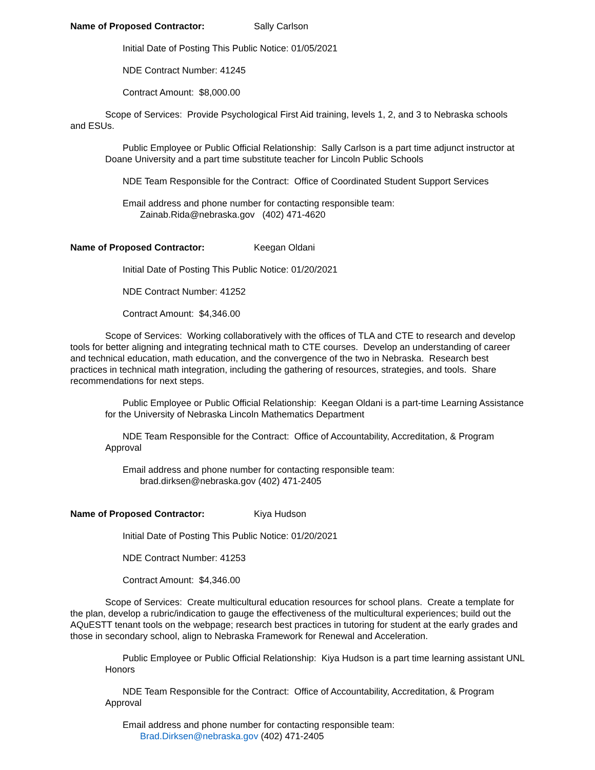Name of Proposed Contractor: Sally Carlson
Initial Date of Posting This Public Notice: 01/05/2021
NDE Contract Number: 41245
Contract Amount: $8,000.00
Scope of Services: Provide Psychological First Aid training, levels 1, 2, and 3 to Nebraska schools and ESUs.
Public Employee or Public Official Relationship: Sally Carlson is a part time adjunct instructor at Doane University and a part time substitute teacher for Lincoln Public Schools
NDE Team Responsible for the Contract: Office of Coordinated Student Support Services
Email address and phone number for contacting responsible team:
Zainab.Rida@nebraska.gov (402) 471-4620
Name of Proposed Contractor: Keegan Oldani
Initial Date of Posting This Public Notice: 01/20/2021
NDE Contract Number: 41252
Contract Amount: $4,346.00
Scope of Services: Working collaboratively with the offices of TLA and CTE to research and develop tools for better aligning and integrating technical math to CTE courses. Develop an understanding of career and technical education, math education, and the convergence of the two in Nebraska. Research best practices in technical math integration, including the gathering of resources, strategies, and tools. Share recommendations for next steps.
Public Employee or Public Official Relationship: Keegan Oldani is a part-time Learning Assistance for the University of Nebraska Lincoln Mathematics Department
NDE Team Responsible for the Contract: Office of Accountability, Accreditation, & Program Approval
Email address and phone number for contacting responsible team:
brad.dirksen@nebraska.gov (402) 471-2405
Name of Proposed Contractor: Kiya Hudson
Initial Date of Posting This Public Notice: 01/20/2021
NDE Contract Number: 41253
Contract Amount: $4,346.00
Scope of Services: Create multicultural education resources for school plans. Create a template for the plan, develop a rubric/indication to gauge the effectiveness of the multicultural experiences; build out the AQuESTT tenant tools on the webpage; research best practices in tutoring for student at the early grades and those in secondary school, align to Nebraska Framework for Renewal and Acceleration.
Public Employee or Public Official Relationship: Kiya Hudson is a part time learning assistant UNL Honors
NDE Team Responsible for the Contract: Office of Accountability, Accreditation, & Program Approval
Email address and phone number for contacting responsible team:
Brad.Dirksen@nebraska.gov (402) 471-2405